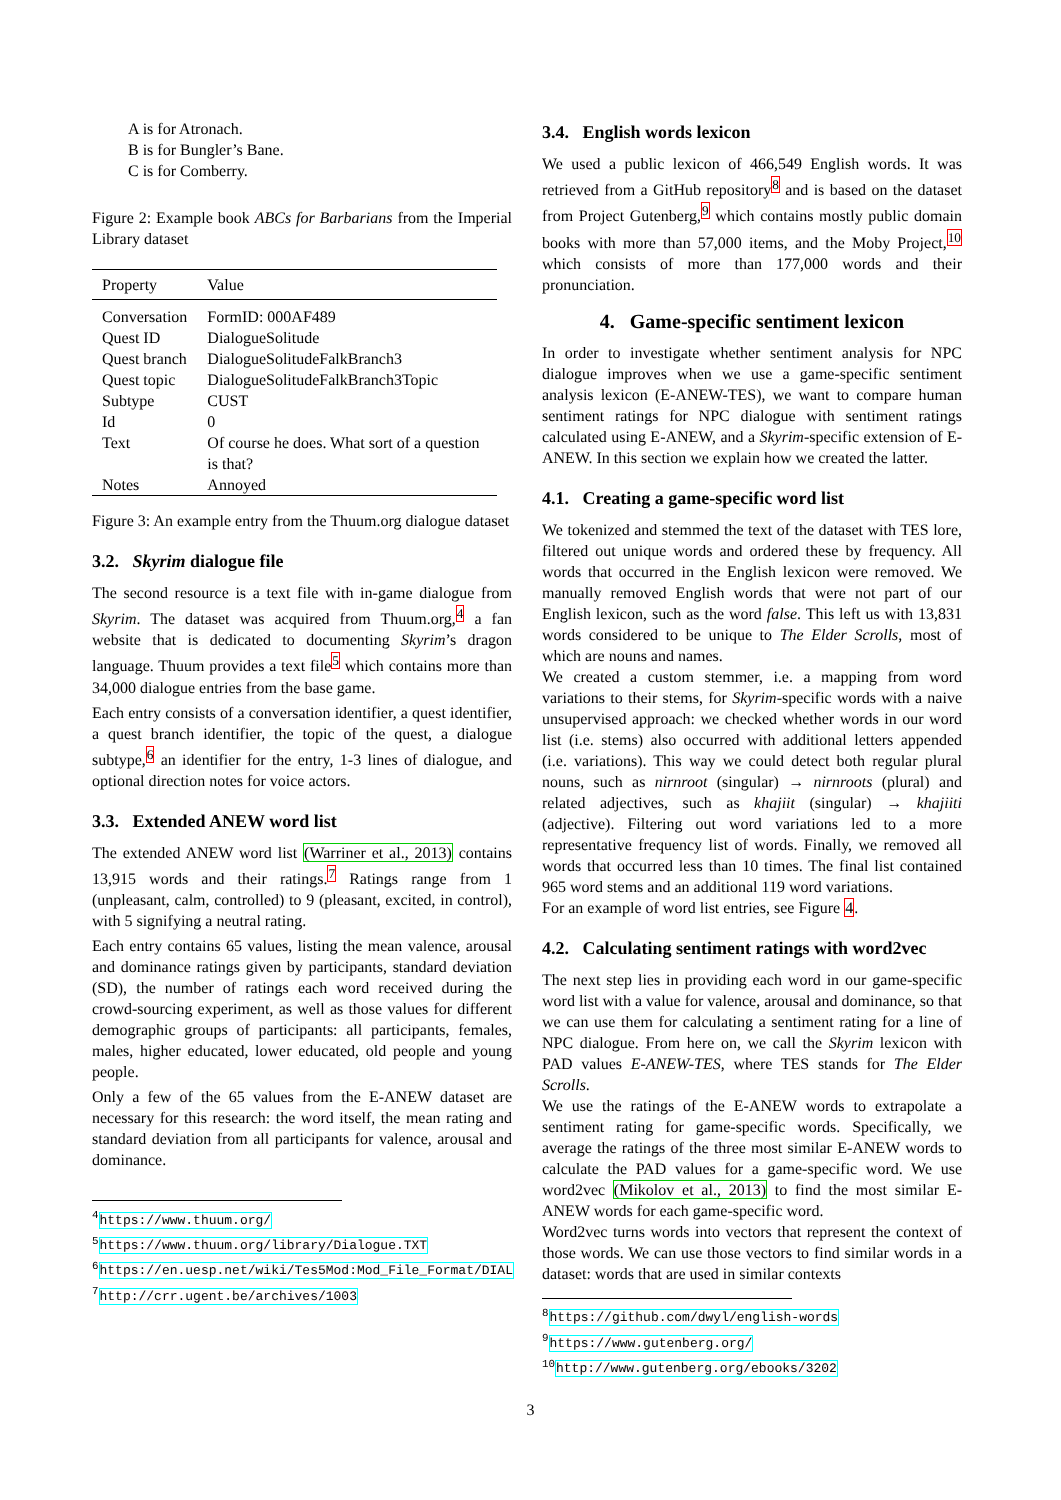A is for Atronach.
B is for Bungler’s Bane.
C is for Comberry.
Figure 2: Example book ABCs for Barbarians from the Imperial Library dataset
| Property | Value |
| --- | --- |
| Conversation | FormID: 000AF489 |
| Quest ID | DialogueSolitude |
| Quest branch | DialogueSolitudeFalkBranch3 |
| Quest topic | DialogueSolitudeFalkBranch3Topic |
| Subtype | CUST |
| Id | 0 |
| Text | Of course he does. What sort of a question is that? |
| Notes | Annoyed |
Figure 3: An example entry from the Thuum.org dialogue dataset
3.2. Skyrim dialogue file
The second resource is a text file with in-game dialogue from Skyrim. The dataset was acquired from Thuum.org,<sup>4</sup> a fan website that is dedicated to documenting Skyrim’s dragon language. Thuum provides a text file<sup>5</sup> which contains more than 34,000 dialogue entries from the base game.
Each entry consists of a conversation identifier, a quest identifier, a quest branch identifier, the topic of the quest, a dialogue subtype,<sup>6</sup> an identifier for the entry, 1-3 lines of dialogue, and optional direction notes for voice actors.
3.3. Extended ANEW word list
The extended ANEW word list (Warriner et al., 2013) contains 13,915 words and their ratings.<sup>7</sup> Ratings range from 1 (unpleasant, calm, controlled) to 9 (pleasant, excited, in control), with 5 signifying a neutral rating.
Each entry contains 65 values, listing the mean valence, arousal and dominance ratings given by participants, standard deviation (SD), the number of ratings each word received during the crowd-sourcing experiment, as well as those values for different demographic groups of participants: all participants, females, males, higher educated, lower educated, old people and young people.
Only a few of the 65 values from the E-ANEW dataset are necessary for this research: the word itself, the mean rating and standard deviation from all participants for valence, arousal and dominance.
<sup>4</sup> https://www.thuum.org/
<sup>5</sup> https://www.thuum.org/library/Dialogue.TXT
<sup>6</sup> https://en.uesp.net/wiki/Tes5Mod:Mod_File_Format/DIAL
<sup>7</sup> http://crr.ugent.be/archives/1003
3.4. English words lexicon
We used a public lexicon of 466,549 English words. It was retrieved from a GitHub repository<sup>8</sup> and is based on the dataset from Project Gutenberg,<sup>9</sup> which contains mostly public domain books with more than 57,000 items, and the Moby Project,<sup>10</sup> which consists of more than 177,000 words and their pronunciation.
4. Game-specific sentiment lexicon
In order to investigate whether sentiment analysis for NPC dialogue improves when we use a game-specific sentiment analysis lexicon (E-ANEW-TES), we want to compare human sentiment ratings for NPC dialogue with sentiment ratings calculated using E-ANEW, and a Skyrim-specific extension of E-ANEW. In this section we explain how we created the latter.
4.1. Creating a game-specific word list
We tokenized and stemmed the text of the dataset with TES lore, filtered out unique words and ordered these by frequency. All words that occurred in the English lexicon were removed. We manually removed English words that were not part of our English lexicon, such as the word false. This left us with 13,831 words considered to be unique to The Elder Scrolls, most of which are nouns and names.
We created a custom stemmer, i.e. a mapping from word variations to their stems, for Skyrim-specific words with a naive unsupervised approach: we checked whether words in our word list (i.e. stems) also occurred with additional letters appended (i.e. variations). This way we could detect both regular plural nouns, such as nirnroot (singular) → nirnroots (plural) and related adjectives, such as khajiit (singular) → khajiiti (adjective). Filtering out word variations led to a more representative frequency list of words. Finally, we removed all words that occurred less than 10 times. The final list contained 965 word stems and an additional 119 word variations.
For an example of word list entries, see Figure 4.
4.2. Calculating sentiment ratings with word2vec
The next step lies in providing each word in our game-specific word list with a value for valence, arousal and dominance, so that we can use them for calculating a sentiment rating for a line of NPC dialogue. From here on, we call the Skyrim lexicon with PAD values E-ANEW-TES, where TES stands for The Elder Scrolls.
We use the ratings of the E-ANEW words to extrapolate a sentiment rating for game-specific words. Specifically, we average the ratings of the three most similar E-ANEW words to calculate the PAD values for a game-specific word. We use word2vec (Mikolov et al., 2013) to find the most similar E-ANEW words for each game-specific word.
Word2vec turns words into vectors that represent the context of those words. We can use those vectors to find similar words in a dataset: words that are used in similar contexts
<sup>8</sup> https://github.com/dwyl/english-words
<sup>9</sup> https://www.gutenberg.org/
<sup>10</sup> http://www.gutenberg.org/ebooks/3202
3